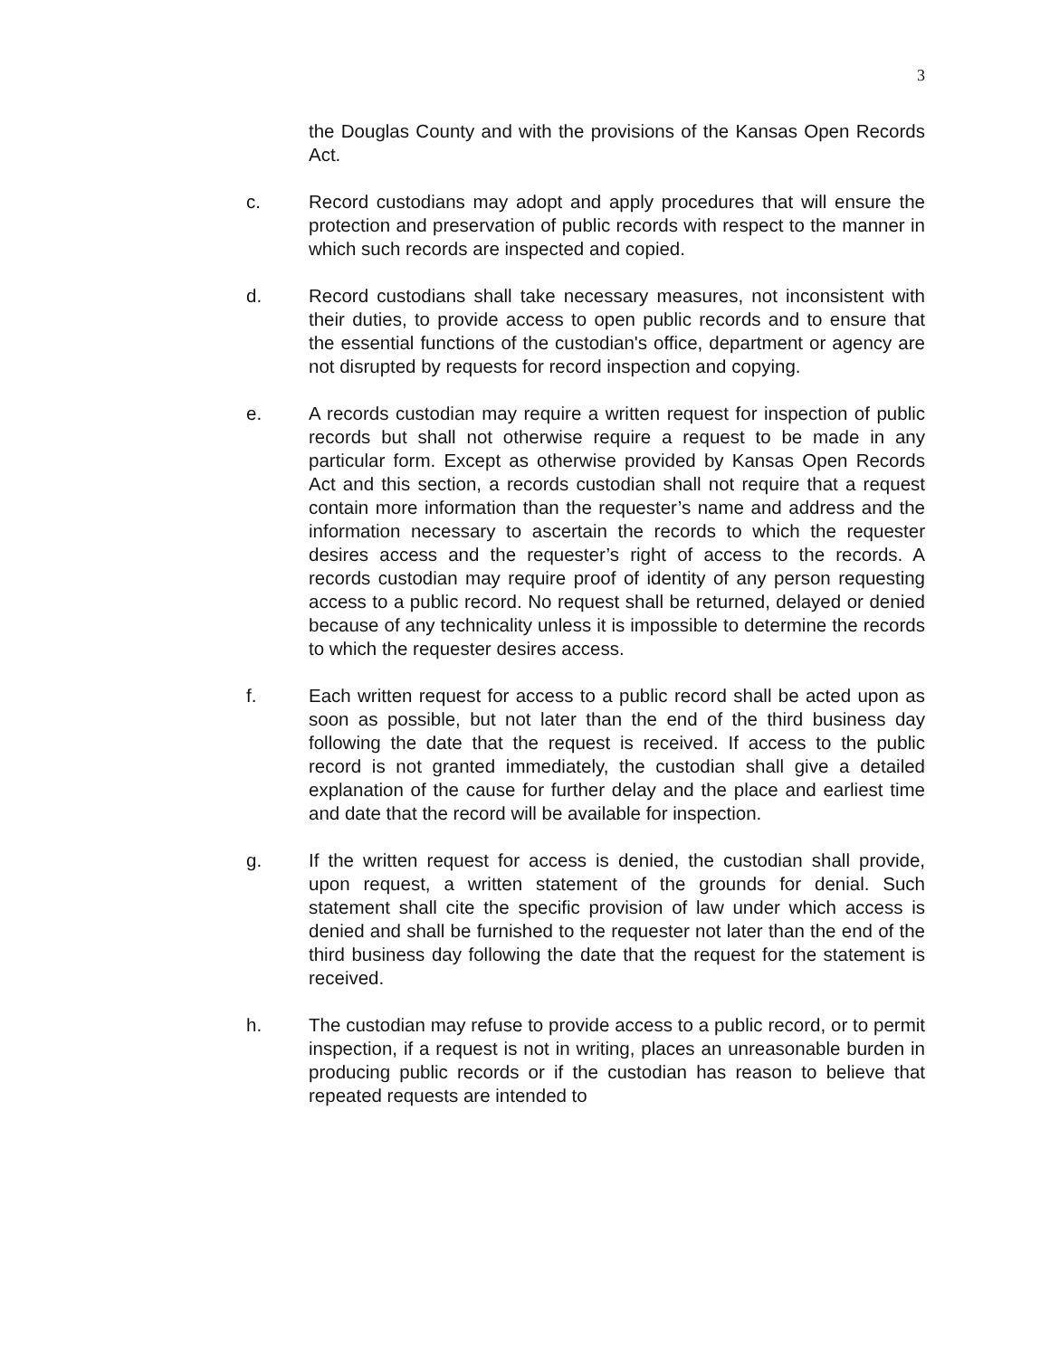3
the Douglas County and with the provisions of the Kansas Open Records Act.
c. Record custodians may adopt and apply procedures that will ensure the protection and preservation of public records with respect to the manner in which such records are inspected and copied.
d. Record custodians shall take necessary measures, not inconsistent with their duties, to provide access to open public records and to ensure that the essential functions of the custodian's office, department or agency are not disrupted by requests for record inspection and copying.
e. A records custodian may require a written request for inspection of public records but shall not otherwise require a request to be made in any particular form. Except as otherwise provided by Kansas Open Records Act and this section, a records custodian shall not require that a request contain more information than the requester’s name and address and the information necessary to ascertain the records to which the requester desires access and the requester’s right of access to the records. A records custodian may require proof of identity of any person requesting access to a public record. No request shall be returned, delayed or denied because of any technicality unless it is impossible to determine the records to which the requester desires access.
f. Each written request for access to a public record shall be acted upon as soon as possible, but not later than the end of the third business day following the date that the request is received. If access to the public record is not granted immediately, the custodian shall give a detailed explanation of the cause for further delay and the place and earliest time and date that the record will be available for inspection.
g. If the written request for access is denied, the custodian shall provide, upon request, a written statement of the grounds for denial. Such statement shall cite the specific provision of law under which access is denied and shall be furnished to the requester not later than the end of the third business day following the date that the request for the statement is received.
h. The custodian may refuse to provide access to a public record, or to permit inspection, if a request is not in writing, places an unreasonable burden in producing public records or if the custodian has reason to believe that repeated requests are intended to